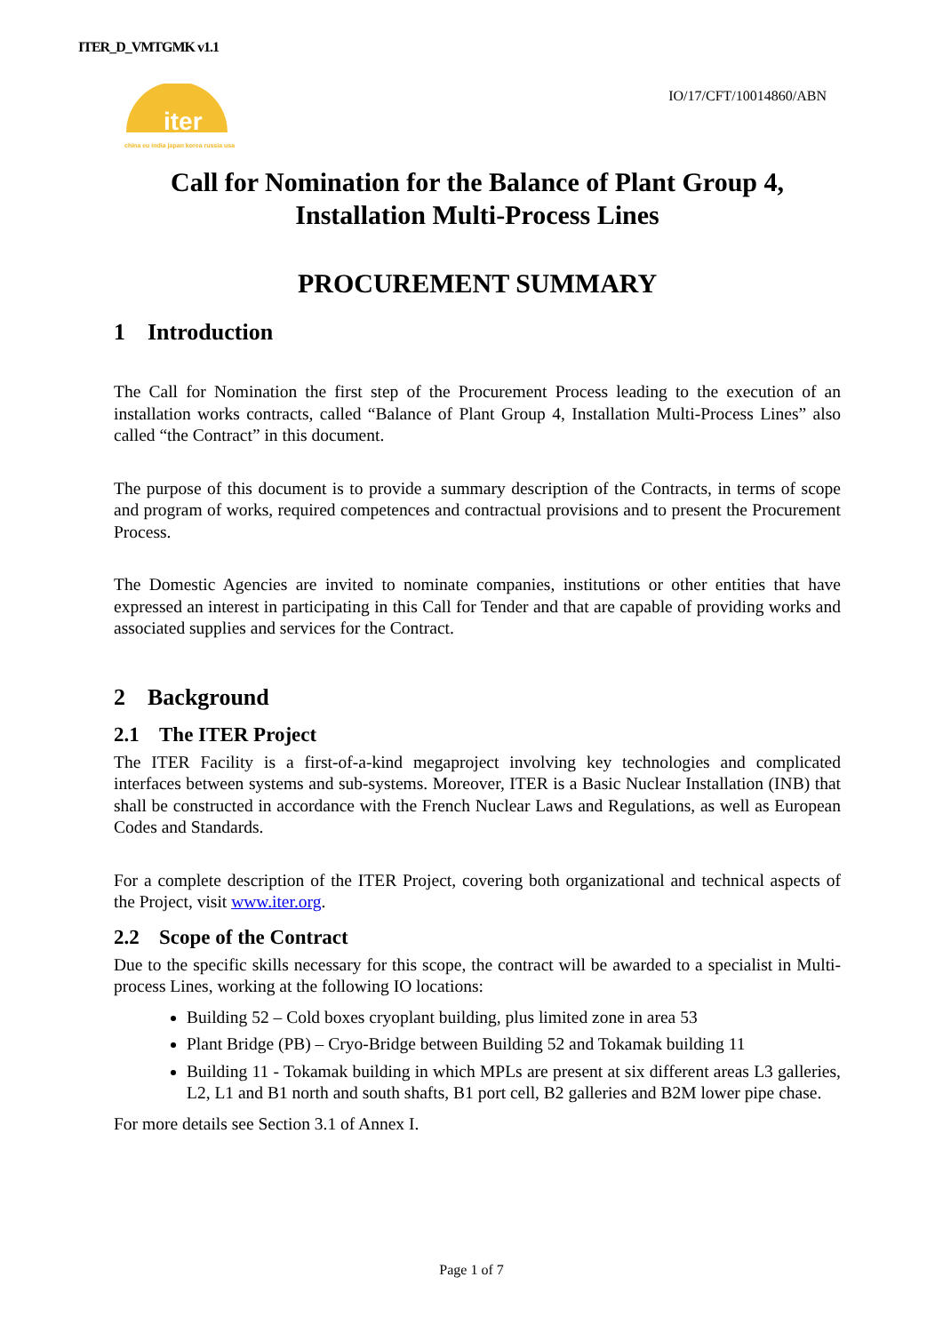ITER_D_VMTGMK v1.1
iter
china eu india japan korea russia usa
IO/17/CFT/10014860/ABN
Call for Nomination for the Balance of Plant Group 4,
Installation Multi-Process Lines
PROCUREMENT SUMMARY
1 Introduction
The Call for Nomination the first step of the Procurement Process leading to the execution of an installation works contracts, called “Balance of Plant Group 4, Installation Multi-Process Lines” also called “the Contract” in this document.
The purpose of this document is to provide a summary description of the Contracts, in terms of scope and program of works, required competences and contractual provisions and to present the Procurement Process.
The Domestic Agencies are invited to nominate companies, institutions or other entities that have expressed an interest in participating in this Call for Tender and that are capable of providing works and associated supplies and services for the Contract.
2 Background
2.1 The ITER Project
The ITER Facility is a first-of-a-kind megaproject involving key technologies and complicated interfaces between systems and sub-systems. Moreover, ITER is a Basic Nuclear Installation (INB) that shall be constructed in accordance with the French Nuclear Laws and Regulations, as well as European Codes and Standards.
For a complete description of the ITER Project, covering both organizational and technical aspects of the Project, visit www.iter.org.
2.2 Scope of the Contract
Due to the specific skills necessary for this scope, the contract will be awarded to a specialist in Multi-process Lines, working at the following IO locations:
Building 52 – Cold boxes cryoplant building, plus limited zone in area 53
Plant Bridge (PB) – Cryo-Bridge between Building 52 and Tokamak building 11
Building 11 - Tokamak building in which MPLs are present at six different areas L3 galleries, L2, L1 and B1 north and south shafts, B1 port cell, B2 galleries and B2M lower pipe chase.
For more details see Section 3.1 of Annex I.
Page 1 of 7